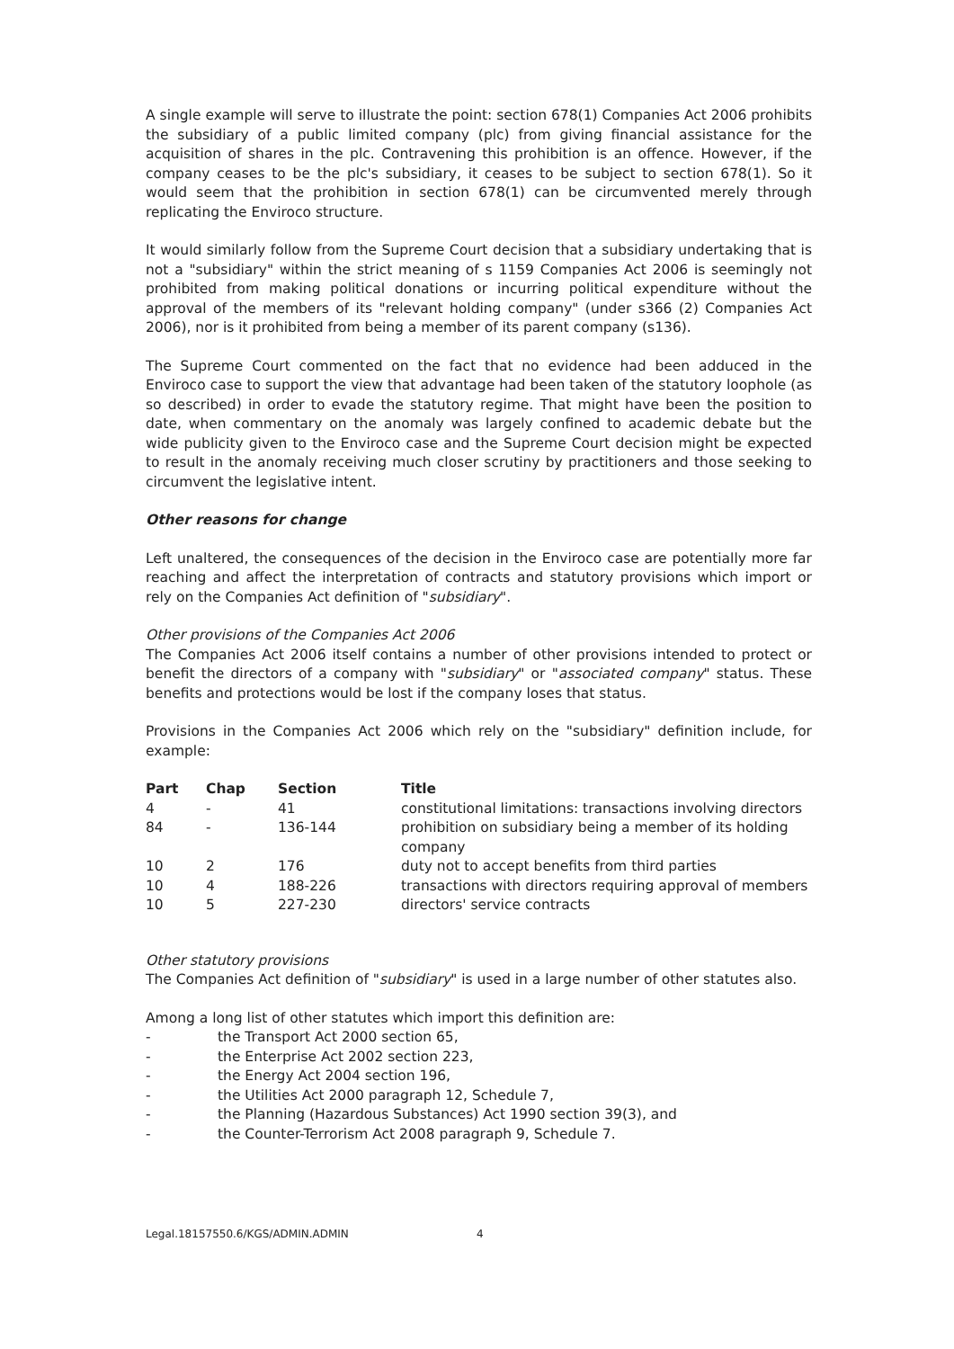A single example will serve to illustrate the point: section 678(1) Companies Act 2006 prohibits the subsidiary of a public limited company (plc) from giving financial assistance for the acquisition of shares in the plc. Contravening this prohibition is an offence. However, if the company ceases to be the plc's subsidiary, it ceases to be subject to section 678(1). So it would seem that the prohibition in section 678(1) can be circumvented merely through replicating the Enviroco structure.
It would similarly follow from the Supreme Court decision that a subsidiary undertaking that is not a "subsidiary" within the strict meaning of s 1159 Companies Act 2006 is seemingly not prohibited from making political donations or incurring political expenditure without the approval of the members of its "relevant holding company" (under s366 (2) Companies Act 2006), nor is it prohibited from being a member of its parent company (s136).
The Supreme Court commented on the fact that no evidence had been adduced in the Enviroco case to support the view that advantage had been taken of the statutory loophole (as so described) in order to evade the statutory regime. That might have been the position to date, when commentary on the anomaly was largely confined to academic debate but the wide publicity given to the Enviroco case and the Supreme Court decision might be expected to result in the anomaly receiving much closer scrutiny by practitioners and those seeking to circumvent the legislative intent.
Other reasons for change
Left unaltered, the consequences of the decision in the Enviroco case are potentially more far reaching and affect the interpretation of contracts and statutory provisions which import or rely on the Companies Act definition of "subsidiary".
Other provisions of the Companies Act 2006
The Companies Act 2006 itself contains a number of other provisions intended to protect or benefit the directors of a company with "subsidiary" or "associated company" status. These benefits and protections would be lost if the company loses that status.
Provisions in the Companies Act 2006 which rely on the "subsidiary" definition include, for example:
| Part | Chap | Section | Title |
| --- | --- | --- | --- |
| 4 | - | 41 | constitutional limitations: transactions involving directors |
| 84 | - | 136-144 | prohibition on subsidiary being a member of its holding company |
| 10 | 2 | 176 | duty not to accept benefits from third parties |
| 10 | 4 | 188-226 | transactions with directors requiring approval of members |
| 10 | 5 | 227-230 | directors' service contracts |
Other statutory provisions
The Companies Act definition of "subsidiary" is used in a large number of other statutes also.
Among a long list of other statutes which import this definition are:
- the Transport Act 2000 section 65,
- the Enterprise Act 2002 section 223,
- the Energy Act 2004 section 196,
- the Utilities Act 2000 paragraph 12, Schedule 7,
- the Planning (Hazardous Substances) Act 1990 section 39(3), and
- the Counter-Terrorism Act 2008 paragraph 9, Schedule 7.
Legal.18157550.6/KGS/ADMIN.ADMIN 4